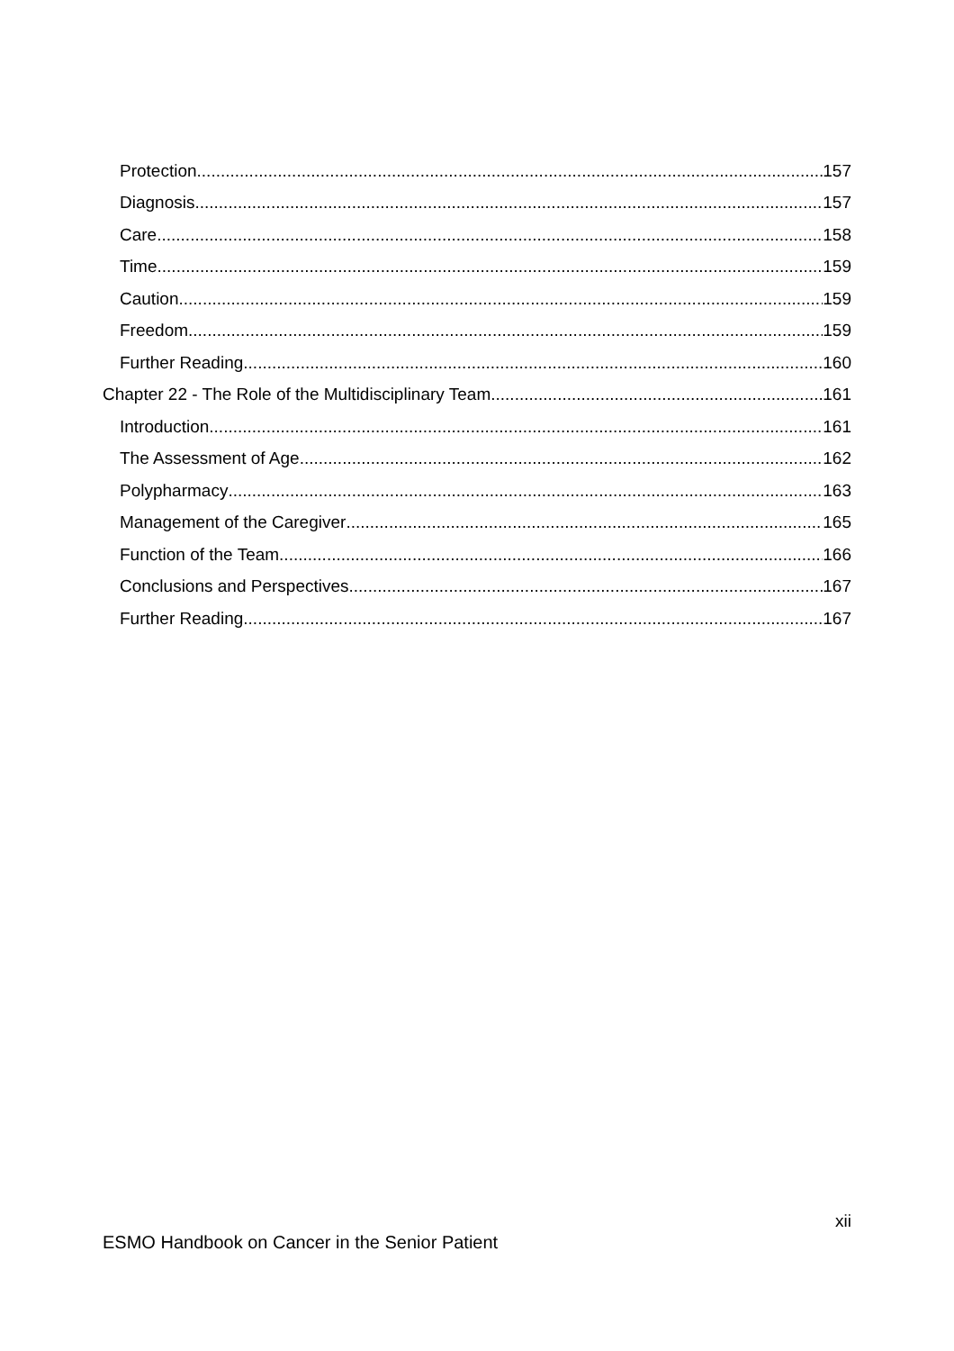Protection 157
Diagnosis 157
Care 158
Time 159
Caution 159
Freedom 159
Further Reading 160
Chapter 22 - The Role of the Multidisciplinary Team 161
Introduction 161
The Assessment of Age 162
Polypharmacy 163
Management of the Caregiver 165
Function of the Team 166
Conclusions and Perspectives 167
Further Reading 167
xii
ESMO Handbook on Cancer in the Senior Patient